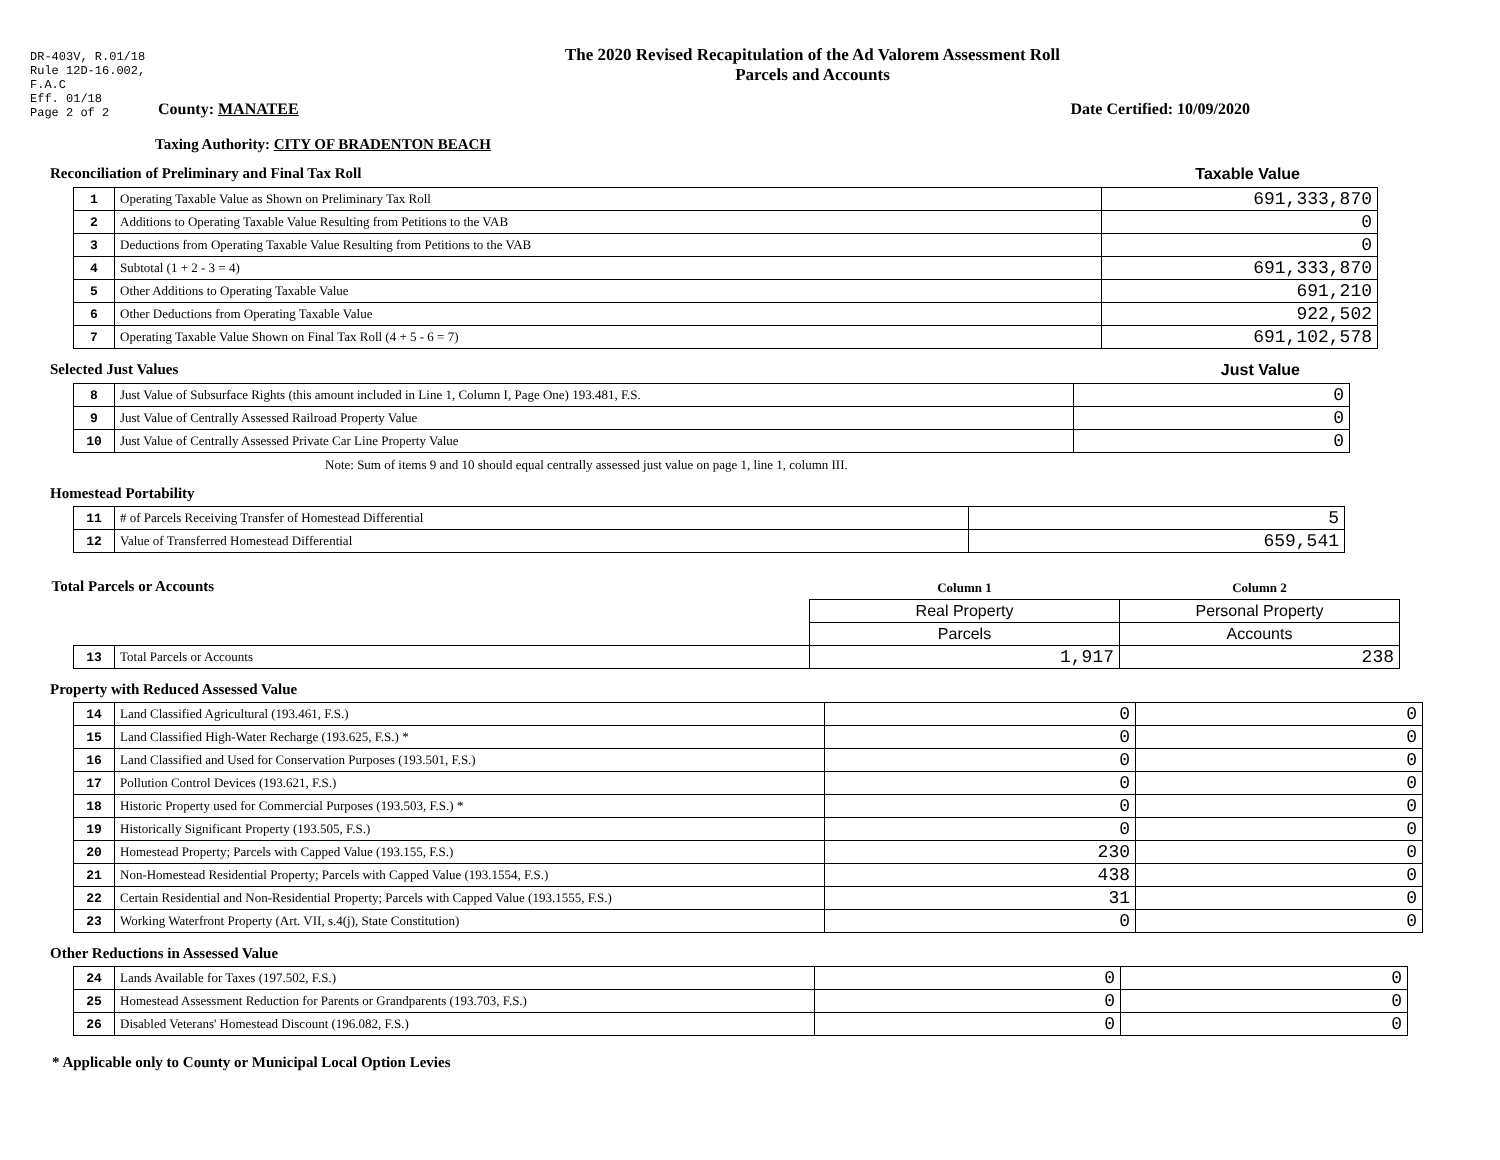DR-403V, R.01/18
Rule 12D-16.002,
F.A.C
Eff. 01/18
Page 2 of 2
The 2020 Revised Recapitulation of the Ad Valorem Assessment Roll
Parcels and Accounts
County: MANATEE Date Certified: 10/09/2020
Taxing Authority: CITY OF BRADENTON BEACH
Reconciliation of Preliminary and Final Tax Roll
Taxable Value
| 1 | Operating Taxable Value as Shown on Preliminary Tax Roll | 691,333,870 |
| 2 | Additions to Operating Taxable Value Resulting from Petitions to the VAB | 0 |
| 3 | Deductions from Operating Taxable Value Resulting from Petitions to the VAB | 0 |
| 4 | Subtotal (1 + 2 - 3 = 4) | 691,333,870 |
| 5 | Other Additions to Operating Taxable Value | 691,210 |
| 6 | Other Deductions from Operating Taxable Value | 922,502 |
| 7 | Operating Taxable Value Shown on Final Tax Roll (4 + 5 - 6 = 7) | 691,102,578 |
Selected Just Values Just Value
| 8 | Just Value of Subsurface Rights (this amount included in Line 1, Column I, Page One) 193.481, F.S. | 0 |
| 9 | Just Value of Centrally Assessed Railroad Property Value | 0 |
| 10 | Just Value of Centrally Assessed Private Car Line Property Value | 0 |
Note: Sum of items 9 and 10 should equal centrally assessed just value on page 1, line 1, column III.
Homestead Portability
| 11 | # of Parcels Receiving Transfer of Homestead Differential | 5 |
| 12 | Value of Transferred Homestead Differential | 659,541 |
| Total Parcels or Accounts | | Column 1 | Column 2 |
| | | Real Property | Personal Property |
| | | Parcels | Accounts |
| 13 | Total Parcels or Accounts | 1,917 | 238 |
Property with Reduced Assessed Value
| 14 | Land Classified Agricultural (193.461, F.S.) | 0 | 0 |
| 15 | Land Classified High-Water Recharge (193.625, F.S.) * | 0 | 0 |
| 16 | Land Classified and Used for Conservation Purposes (193.501, F.S.) | 0 | 0 |
| 17 | Pollution Control Devices (193.621, F.S.) | 0 | 0 |
| 18 | Historic Property used for Commercial Purposes (193.503, F.S.) * | 0 | 0 |
| 19 | Historically Significant Property (193.505, F.S.) | 0 | 0 |
| 20 | Homestead Property; Parcels with Capped Value (193.155, F.S.) | 230 | 0 |
| 21 | Non-Homestead Residential Property; Parcels with Capped Value (193.1554, F.S.) | 438 | 0 |
| 22 | Certain Residential and Non-Residential Property; Parcels with Capped Value (193.1555, F.S.) | 31 | 0 |
| 23 | Working Waterfront Property (Art. VII, s.4(j), State Constitution) | 0 | 0 |
Other Reductions in Assessed Value
| 24 | Lands Available for Taxes (197.502, F.S.) | 0 | 0 |
| 25 | Homestead Assessment Reduction for Parents or Grandparents (193.703, F.S.) | 0 | 0 |
| 26 | Disabled Veterans' Homestead Discount (196.082, F.S.) | 0 | 0 |
* Applicable only to County or Municipal Local Option Levies